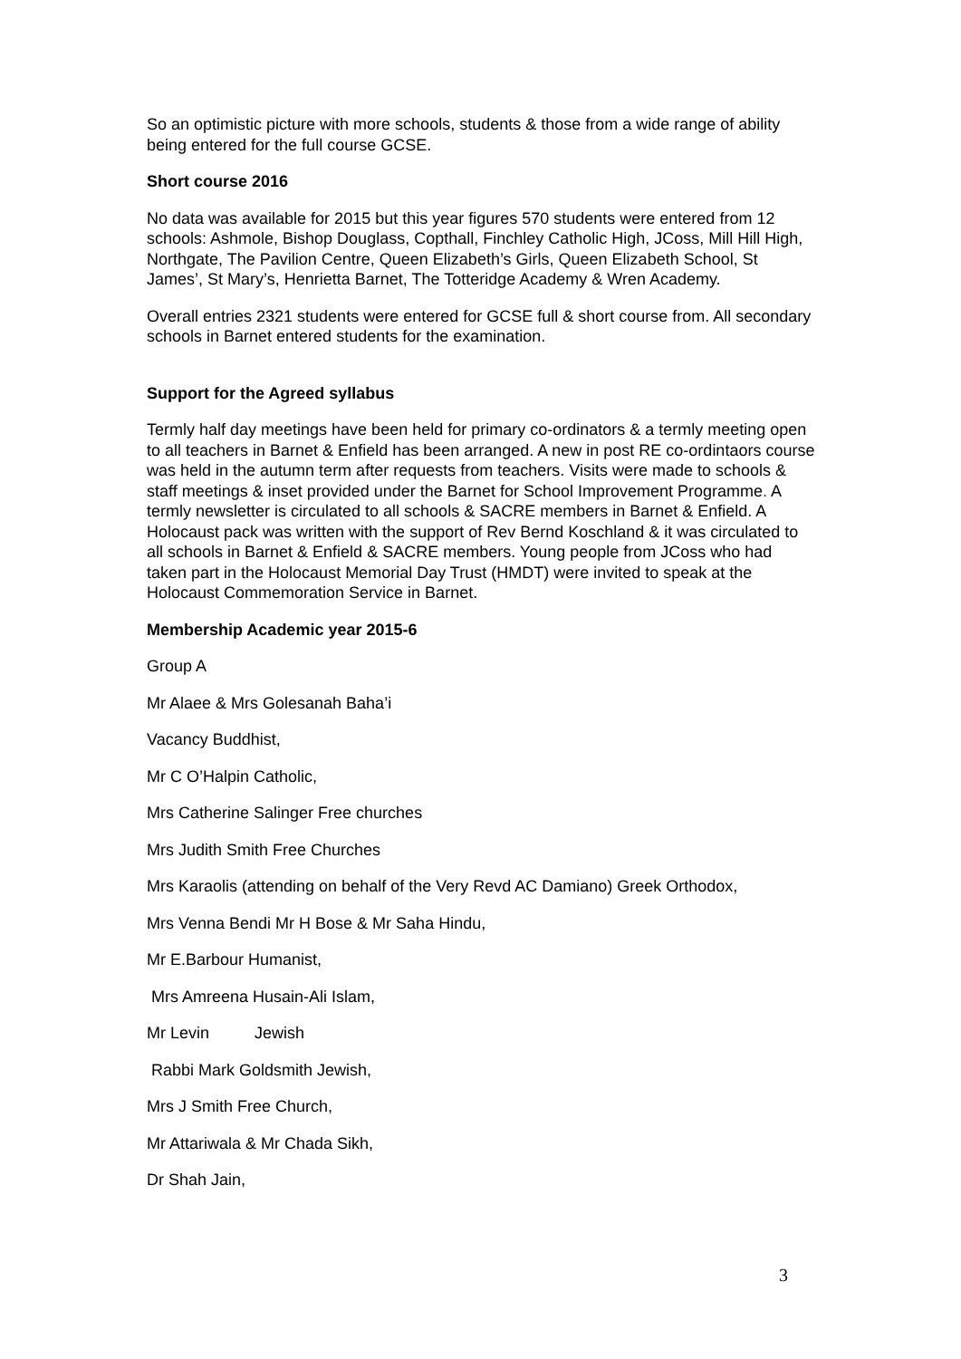So an optimistic picture with more schools, students & those from a wide range of ability being entered for the full course GCSE.
Short course 2016
No data was available for 2015 but this year figures 570 students were entered from 12 schools: Ashmole, Bishop Douglass, Copthall, Finchley Catholic High, JCoss, Mill Hill High, Northgate, The Pavilion Centre, Queen Elizabeth’s Girls, Queen Elizabeth School, St James’, St Mary’s, Henrietta Barnet, The Totteridge Academy & Wren Academy.
Overall entries 2321 students were entered for GCSE full & short course from. All secondary schools in Barnet entered students for the examination.
Support for the Agreed syllabus
Termly half day meetings have been held for primary co-ordinators & a termly meeting open to all teachers in Barnet & Enfield has been arranged. A new in post RE co-ordintaors course was held in the autumn term after requests from teachers. Visits were made to schools & staff meetings & inset provided under the Barnet for School Improvement Programme. A termly newsletter is circulated to all schools & SACRE members in Barnet & Enfield. A Holocaust pack was written with the support of Rev Bernd Koschland & it was circulated to all schools in Barnet & Enfield & SACRE members. Young people from JCoss who had taken part in the Holocaust Memorial Day Trust (HMDT) were invited to speak at the Holocaust Commemoration Service in Barnet.
Membership Academic year 2015-6
Group A
Mr Alaee & Mrs Golesanah Baha’i
Vacancy Buddhist,
Mr C O’Halpin Catholic,
Mrs Catherine Salinger Free churches
Mrs Judith Smith Free Churches
Mrs Karaolis (attending on behalf of the Very Revd AC Damiano) Greek Orthodox,
Mrs Venna Bendi Mr H Bose & Mr Saha Hindu,
Mr E.Barbour Humanist,
Mrs Amreena Husain-Ali Islam,
Mr Levin Jewish
Rabbi Mark Goldsmith Jewish,
Mrs J Smith Free Church,
Mr Attariwala & Mr Chada Sikh,
Dr Shah Jain,
3